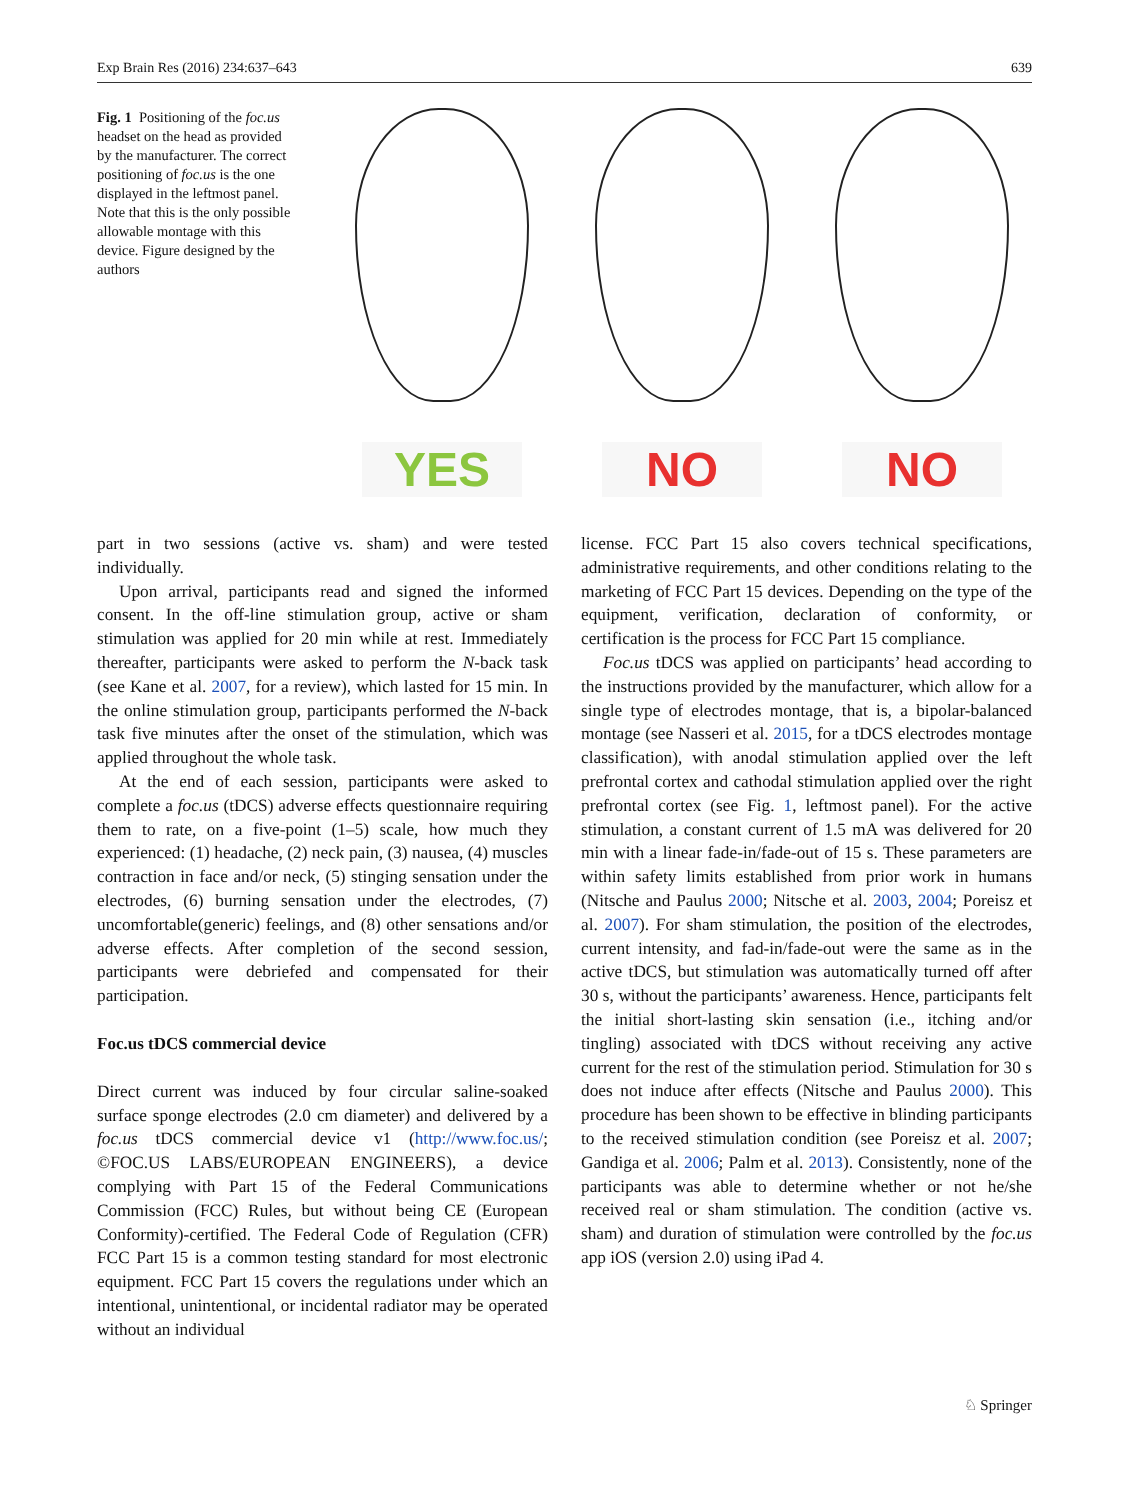Exp Brain Res (2016) 234:637–643 639
Fig. 1 Positioning of the foc.us headset on the head as provided by the manufacturer. The correct positioning of foc.us is the one displayed in the leftmost panel. Note that this is the only possible allowable montage with this device. Figure designed by the authors
YES NO NO
part in two sessions (active vs. sham) and were tested individually.
Upon arrival, participants read and signed the informed consent. In the off-line stimulation group, active or sham stimulation was applied for 20 min while at rest. Immediately thereafter, participants were asked to perform the N-back task (see Kane et al. 2007, for a review), which lasted for 15 min. In the online stimulation group, participants performed the N-back task five minutes after the onset of the stimulation, which was applied throughout the whole task.
At the end of each session, participants were asked to complete a foc.us (tDCS) adverse effects questionnaire requiring them to rate, on a five-point (1–5) scale, how much they experienced: (1) headache, (2) neck pain, (3) nausea, (4) muscles contraction in face and/or neck, (5) stinging sensation under the electrodes, (6) burning sensation under the electrodes, (7) uncomfortable(generic) feelings, and (8) other sensations and/or adverse effects. After completion of the second session, participants were debriefed and compensated for their participation.
Foc.us tDCS commercial device
Direct current was induced by four circular saline-soaked surface sponge electrodes (2.0 cm diameter) and delivered by a foc.us tDCS commercial device v1 (http://www.foc.us/; ©FOC.US LABS/EUROPEAN ENGINEERS), a device complying with Part 15 of the Federal Communications Commission (FCC) Rules, but without being CE (European Conformity)-certified. The Federal Code of Regulation (CFR) FCC Part 15 is a common testing standard for most electronic equipment. FCC Part 15 covers the regulations under which an intentional, unintentional, or incidental radiator may be operated without an individual
license. FCC Part 15 also covers technical specifications, administrative requirements, and other conditions relating to the marketing of FCC Part 15 devices. Depending on the type of the equipment, verification, declaration of conformity, or certification is the process for FCC Part 15 compliance.
Foc.us tDCS was applied on participants’ head according to the instructions provided by the manufacturer, which allow for a single type of electrodes montage, that is, a bipolar-balanced montage (see Nasseri et al. 2015, for a tDCS electrodes montage classification), with anodal stimulation applied over the left prefrontal cortex and cathodal stimulation applied over the right prefrontal cortex (see Fig. 1, leftmost panel). For the active stimulation, a constant current of 1.5 mA was delivered for 20 min with a linear fade-in/fade-out of 15 s. These parameters are within safety limits established from prior work in humans (Nitsche and Paulus 2000; Nitsche et al. 2003, 2004; Poreisz et al. 2007). For sham stimulation, the position of the electrodes, current intensity, and fad-in/fade-out were the same as in the active tDCS, but stimulation was automatically turned off after 30 s, without the participants’ awareness. Hence, participants felt the initial short-lasting skin sensation (i.e., itching and/or tingling) associated with tDCS without receiving any active current for the rest of the stimulation period. Stimulation for 30 s does not induce after effects (Nitsche and Paulus 2000). This procedure has been shown to be effective in blinding participants to the received stimulation condition (see Poreisz et al. 2007; Gandiga et al. 2006; Palm et al. 2013). Consistently, none of the participants was able to determine whether or not he/she received real or sham stimulation. The condition (active vs. sham) and duration of stimulation were controlled by the foc.us app iOS (version 2.0) using iPad 4.
♘ Springer